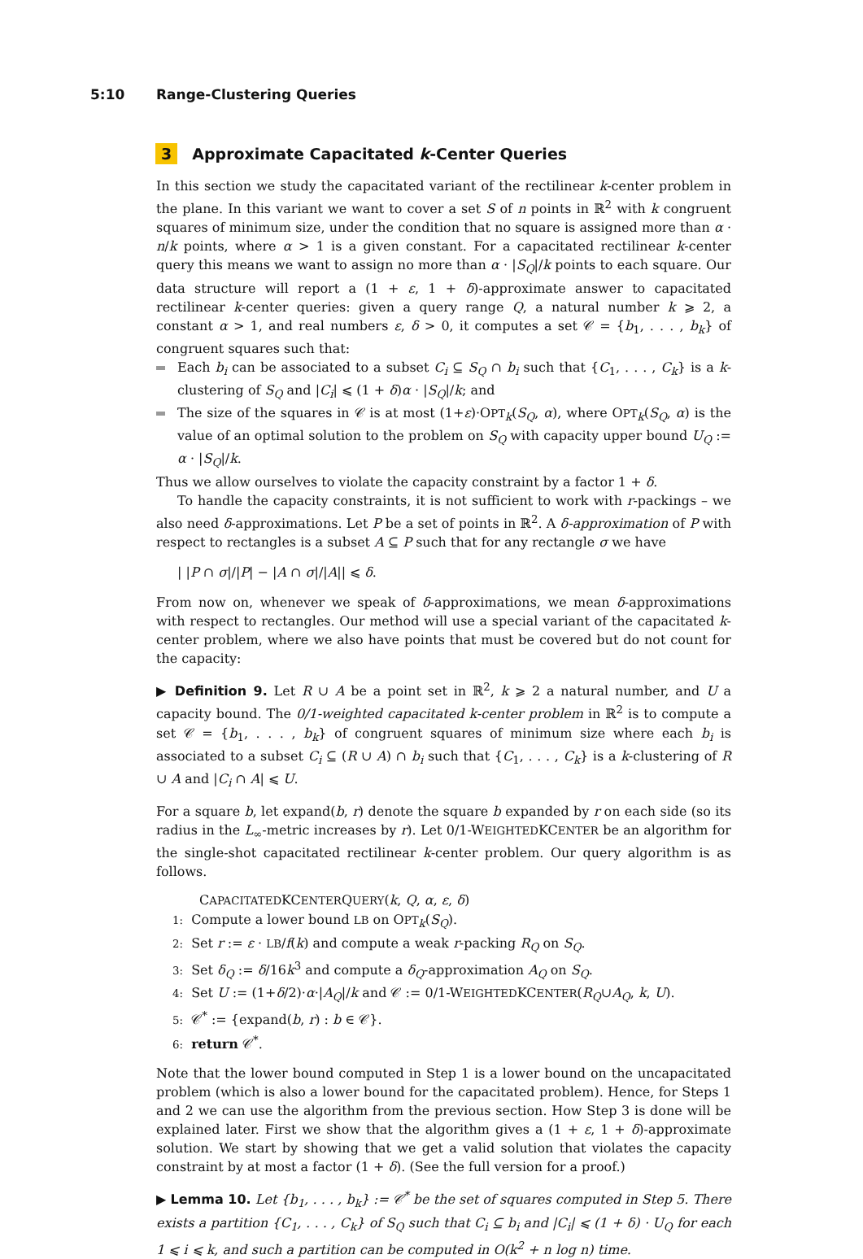5:10 Range-Clustering Queries
3 Approximate Capacitated k-Center Queries
In this section we study the capacitated variant of the rectilinear k-center problem in the plane. In this variant we want to cover a set S of n points in ℝ<sup>2</sup> with k congruent squares of minimum size, under the condition that no square is assigned more than α · n/k points, where α > 1 is a given constant. For a capacitated rectilinear k-center query this means we want to assign no more than α · |S<sub>Q</sub>|/k points to each square. Our data structure will report a (1 + ε, 1 + δ)-approximate answer to capacitated rectilinear k-center queries: given a query range Q, a natural number k ⩾ 2, a constant α > 1, and real numbers ε, δ > 0, it computes a set 𝒞 = {b<sub>1</sub>, . . . , b<sub>k</sub>} of congruent squares such that:
Each b<sub>i</sub> can be associated to a subset C<sub>i</sub> ⊆ S<sub>Q</sub> ∩ b<sub>i</sub> such that {C<sub>1</sub>, . . . , C<sub>k</sub>} is a k-clustering of S<sub>Q</sub> and |C<sub>i</sub>| ⩽ (1 + δ)α · |S<sub>Q</sub>|/k; and
The size of the squares in 𝒞 is at most (1+ε)·OPT<sub>k</sub>(S<sub>Q</sub>, α), where OPT<sub>k</sub>(S<sub>Q</sub>, α) is the value of an optimal solution to the problem on S<sub>Q</sub> with capacity upper bound U<sub>Q</sub> := α · |S<sub>Q</sub>|/k.
Thus we allow ourselves to violate the capacity constraint by a factor 1 + δ.
To handle the capacity constraints, it is not sufficient to work with r-packings – we also need δ-approximations. Let P be a set of points in ℝ<sup>2</sup>. A δ-approximation of P with respect to rectangles is a subset A ⊆ P such that for any rectangle σ we have
| |P ∩ σ|/|P| − |A ∩ σ|/|A|| ⩽ δ.
From now on, whenever we speak of δ-approximations, we mean δ-approximations with respect to rectangles. Our method will use a special variant of the capacitated k-center problem, where we also have points that must be covered but do not count for the capacity:
▶ Definition 9. Let R ∪ A be a point set in ℝ<sup>2</sup>, k ⩾ 2 a natural number, and U a capacity bound. The 0/1-weighted capacitated k-center problem in ℝ<sup>2</sup> is to compute a set 𝒞 = {b<sub>1</sub>, . . . , b<sub>k</sub>} of congruent squares of minimum size where each b<sub>i</sub> is associated to a subset C<sub>i</sub> ⊆ (R ∪ A) ∩ b<sub>i</sub> such that {C<sub>1</sub>, . . . , C<sub>k</sub>} is a k-clustering of R ∪ A and |C<sub>i</sub> ∩ A| ⩽ U.
For a square b, let expand(b, r) denote the square b expanded by r on each side (so its radius in the L<sub>∞</sub>-metric increases by r). Let 0/1-WEIGHTEDKCENTER be an algorithm for the single-shot capacitated rectilinear k-center problem. Our query algorithm is as follows.
CAPACITATEDKCENTERQUERY(k, Q, α, ε, δ)
1: Compute a lower bound LB on OPT<sub>k</sub>(S<sub>Q</sub>).
2: Set r := ε · LB/f(k) and compute a weak r-packing R<sub>Q</sub> on S<sub>Q</sub>.
3: Set δ<sub>Q</sub> := δ/16k<sup>3</sup> and compute a δ<sub>Q</sub>-approximation A<sub>Q</sub> on S<sub>Q</sub>.
4: Set U := (1+δ/2)·α·|A<sub>Q</sub>|/k and 𝒞 := 0/1-WEIGHTEDKCENTER(R<sub>Q</sub>∪A<sub>Q</sub>, k, U).
5: 𝒞<sup>*</sup> := {expand(b, r) : b ∈ 𝒞}.
6: return 𝒞<sup>*</sup>.
Note that the lower bound computed in Step 1 is a lower bound on the uncapacitated problem (which is also a lower bound for the capacitated problem). Hence, for Steps 1 and 2 we can use the algorithm from the previous section. How Step 3 is done will be explained later. First we show that the algorithm gives a (1 + ε, 1 + δ)-approximate solution. We start by showing that we get a valid solution that violates the capacity constraint by at most a factor (1 + δ). (See the full version for a proof.)
▶ Lemma 10. Let {b<sub>1</sub>, . . . , b<sub>k</sub>} := 𝒞<sup>*</sup> be the set of squares computed in Step 5. There exists a partition {C<sub>1</sub>, . . . , C<sub>k</sub>} of S<sub>Q</sub> such that C<sub>i</sub> ⊆ b<sub>i</sub> and |C<sub>i</sub>| ⩽ (1 + δ) · U<sub>Q</sub> for each 1 ⩽ i ⩽ k, and such a partition can be computed in O(k<sup>2</sup> + n log n) time.